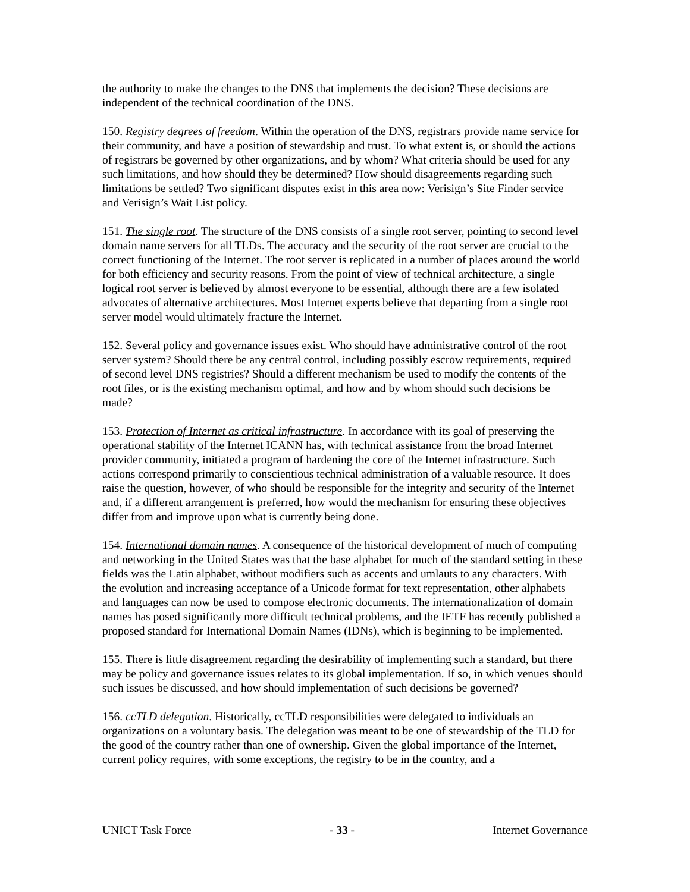the authority to make the changes to the DNS that implements the decision? These decisions are independent of the technical coordination of the DNS.
150. Registry degrees of freedom. Within the operation of the DNS, registrars provide name service for their community, and have a position of stewardship and trust. To what extent is, or should the actions of registrars be governed by other organizations, and by whom? What criteria should be used for any such limitations, and how should they be determined? How should disagreements regarding such limitations be settled? Two significant disputes exist in this area now: Verisign’s Site Finder service and Verisign’s Wait List policy.
151. The single root. The structure of the DNS consists of a single root server, pointing to second level domain name servers for all TLDs. The accuracy and the security of the root server are crucial to the correct functioning of the Internet. The root server is replicated in a number of places around the world for both efficiency and security reasons. From the point of view of technical architecture, a single logical root server is believed by almost everyone to be essential, although there are a few isolated advocates of alternative architectures. Most Internet experts believe that departing from a single root server model would ultimately fracture the Internet.
152. Several policy and governance issues exist. Who should have administrative control of the root server system? Should there be any central control, including possibly escrow requirements, required of second level DNS registries? Should a different mechanism be used to modify the contents of the root files, or is the existing mechanism optimal, and how and by whom should such decisions be made?
153. Protection of Internet as critical infrastructure. In accordance with its goal of preserving the operational stability of the Internet ICANN has, with technical assistance from the broad Internet provider community, initiated a program of hardening the core of the Internet infrastructure. Such actions correspond primarily to conscientious technical administration of a valuable resource. It does raise the question, however, of who should be responsible for the integrity and security of the Internet and, if a different arrangement is preferred, how would the mechanism for ensuring these objectives differ from and improve upon what is currently being done.
154. International domain names. A consequence of the historical development of much of computing and networking in the United States was that the base alphabet for much of the standard setting in these fields was the Latin alphabet, without modifiers such as accents and umlauts to any characters. With the evolution and increasing acceptance of a Unicode format for text representation, other alphabets and languages can now be used to compose electronic documents. The internationalization of domain names has posed significantly more difficult technical problems, and the IETF has recently published a proposed standard for International Domain Names (IDNs), which is beginning to be implemented.
155. There is little disagreement regarding the desirability of implementing such a standard, but there may be policy and governance issues relates to its global implementation. If so, in which venues should such issues be discussed, and how should implementation of such decisions be governed?
156. ccTLD delegation. Historically, ccTLD responsibilities were delegated to individuals an organizations on a voluntary basis. The delegation was meant to be one of stewardship of the TLD for the good of the country rather than one of ownership. Given the global importance of the Internet, current policy requires, with some exceptions, the registry to be in the country, and a
UNICT Task Force - 33 - Internet Governance